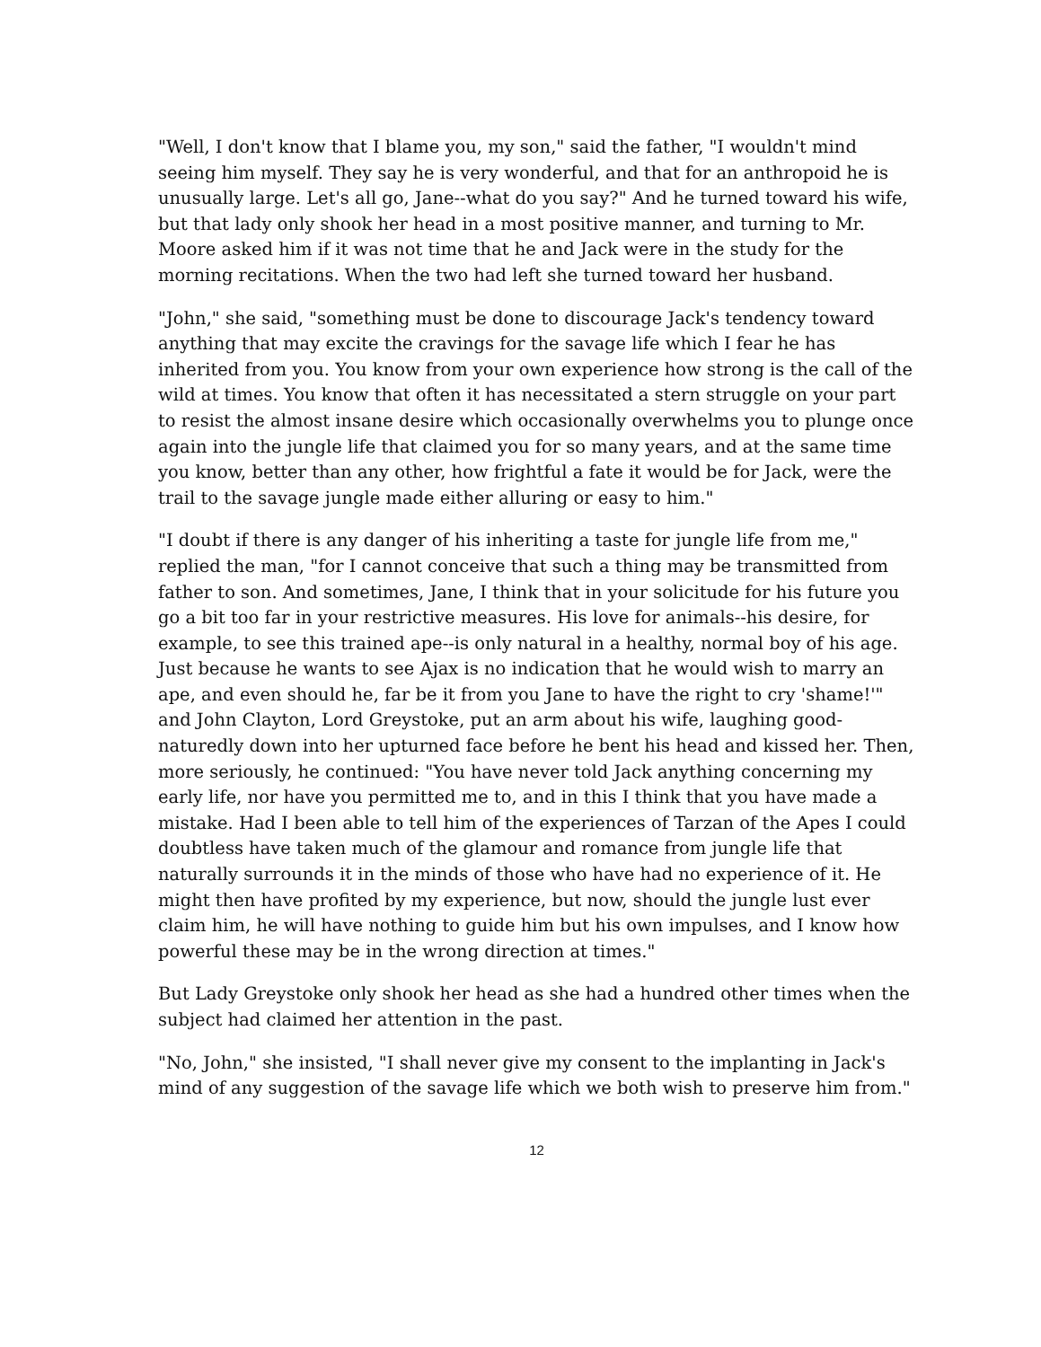"Well, I don't know that I blame you, my son," said the father, "I wouldn't mind seeing him myself. They say he is very wonderful, and that for an anthropoid he is unusually large. Let's all go, Jane--what do you say?" And he turned toward his wife, but that lady only shook her head in a most positive manner, and turning to Mr. Moore asked him if it was not time that he and Jack were in the study for the morning recitations. When the two had left she turned toward her husband.
"John," she said, "something must be done to discourage Jack's tendency toward anything that may excite the cravings for the savage life which I fear he has inherited from you. You know from your own experience how strong is the call of the wild at times. You know that often it has necessitated a stern struggle on your part to resist the almost insane desire which occasionally overwhelms you to plunge once again into the jungle life that claimed you for so many years, and at the same time you know, better than any other, how frightful a fate it would be for Jack, were the trail to the savage jungle made either alluring or easy to him."
"I doubt if there is any danger of his inheriting a taste for jungle life from me," replied the man, "for I cannot conceive that such a thing may be transmitted from father to son. And sometimes, Jane, I think that in your solicitude for his future you go a bit too far in your restrictive measures. His love for animals--his desire, for example, to see this trained ape--is only natural in a healthy, normal boy of his age. Just because he wants to see Ajax is no indication that he would wish to marry an ape, and even should he, far be it from you Jane to have the right to cry 'shame!'" and John Clayton, Lord Greystoke, put an arm about his wife, laughing good-naturedly down into her upturned face before he bent his head and kissed her. Then, more seriously, he continued: "You have never told Jack anything concerning my early life, nor have you permitted me to, and in this I think that you have made a mistake. Had I been able to tell him of the experiences of Tarzan of the Apes I could doubtless have taken much of the glamour and romance from jungle life that naturally surrounds it in the minds of those who have had no experience of it. He might then have profited by my experience, but now, should the jungle lust ever claim him, he will have nothing to guide him but his own impulses, and I know how powerful these may be in the wrong direction at times."
But Lady Greystoke only shook her head as she had a hundred other times when the subject had claimed her attention in the past.
"No, John," she insisted, "I shall never give my consent to the implanting in Jack's mind of any suggestion of the savage life which we both wish to preserve him from."
12